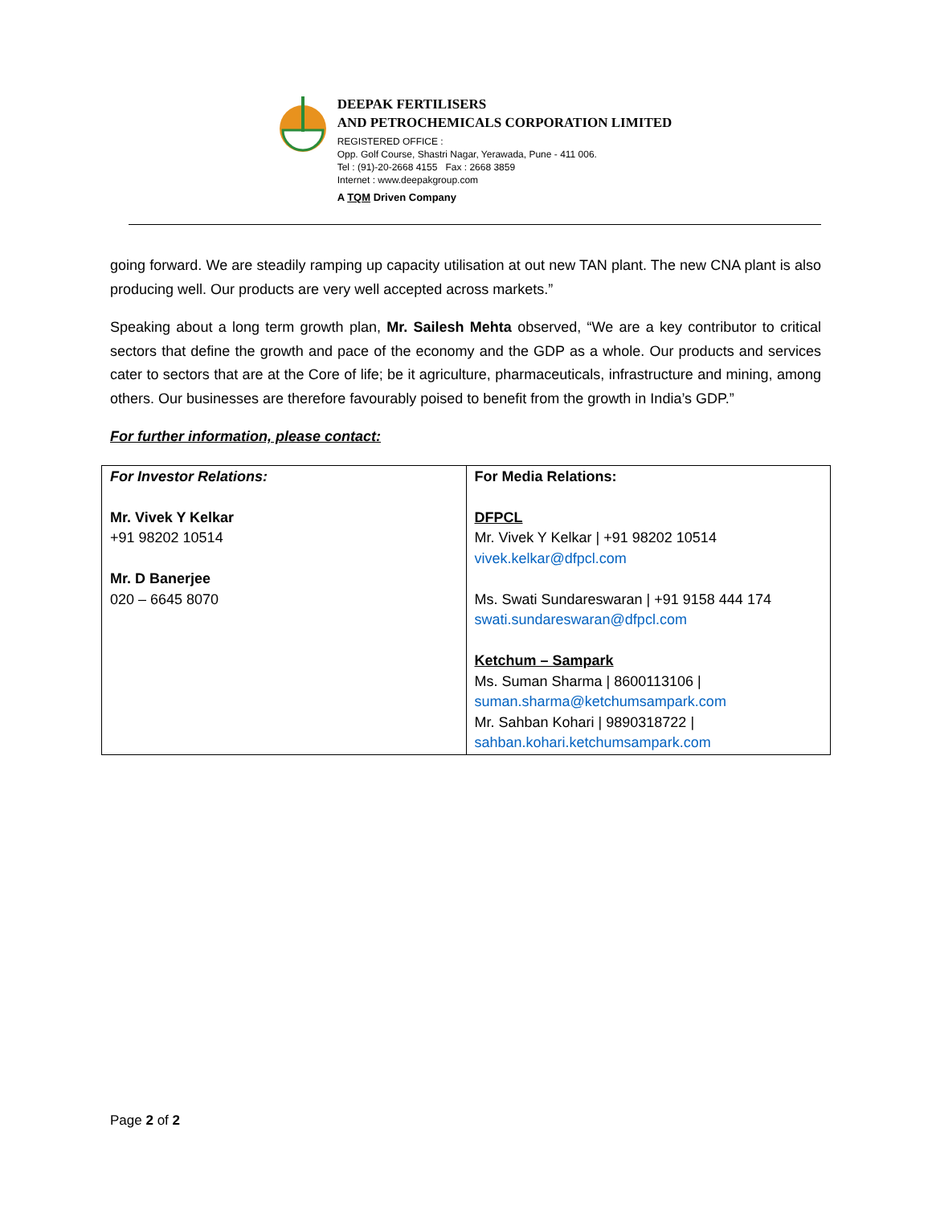DEEPAK FERTILISERS
AND PETROCHEMICALS CORPORATION LIMITED
REGISTERED OFFICE :
Opp. Golf Course, Shastri Nagar, Yerawada, Pune - 411 006.
Tel : (91)-20-2668 4155 Fax : 2668 3859
Internet : www.deepakgroup.com
A TQM Driven Company
going forward. We are steadily ramping up capacity utilisation at out new TAN plant. The new CNA plant is also producing well. Our products are very well accepted across markets.”
Speaking about a long term growth plan, Mr. Sailesh Mehta observed, “We are a key contributor to critical sectors that define the growth and pace of the economy and the GDP as a whole. Our products and services cater to sectors that are at the Core of life; be it agriculture, pharmaceuticals, infrastructure and mining, among others. Our businesses are therefore favourably poised to benefit from the growth in India’s GDP.”
For further information, please contact:
| For Investor Relations: Mr. Vivek Y Kelkar +91 98202 10514 Mr. D Banerjee 020 – 6645 8070 | For Media Relations: DFPCL Mr. Vivek Y Kelkar / +91 98202 10514 vivek.kelkar@dfpcl.com Ms. Swati Sundareswaran / +91 9158 444 174 swati.sundareswaran@dfpcl.com Ketchum – Sampark Ms. Suman Sharma / 8600113106 / suman.sharma@ketchumsampark.com Mr. Sahban Kohari / 9890318722 / sahban.kohari.ketchumsampark.com |
Page 2 of 2